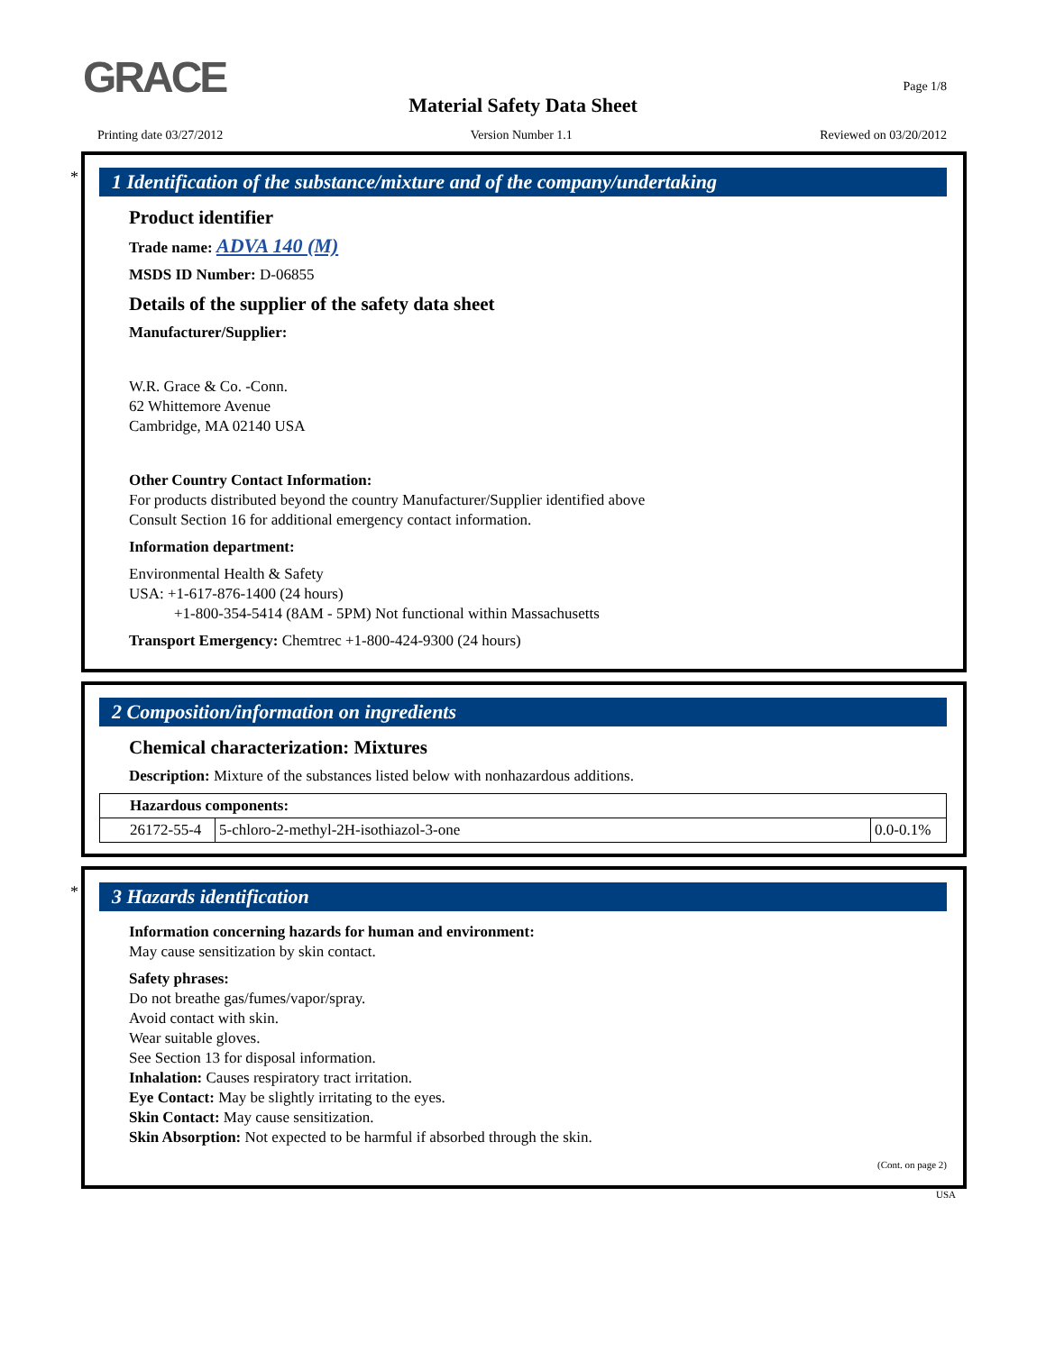GRACE Page 1/8
Material Safety Data Sheet
Printing date 03/27/2012 Version Number 1.1 Reviewed on 03/20/2012
*
1 Identification of the substance/mixture and of the company/undertaking
Product identifier
Trade name: ADVA 140 (M)
MSDS ID Number: D-06855
Details of the supplier of the safety data sheet
Manufacturer/Supplier:
W.R. Grace & Co. -Conn.
62 Whittemore Avenue
Cambridge, MA 02140 USA
Other Country Contact Information:
For products distributed beyond the country Manufacturer/Supplier identified above
Consult Section 16 for additional emergency contact information.
Information department:
Environmental Health & Safety
USA: +1-617-876-1400 (24 hours)
+1-800-354-5414 (8AM - 5PM) Not functional within Massachusetts
Transport Emergency: Chemtrec +1-800-424-9300 (24 hours)
2 Composition/information on ingredients
Chemical characterization: Mixtures
Description: Mixture of the substances listed below with nonhazardous additions.
| Hazardous components: | | |
| --- | --- | --- |
| 26172-55-4 | 5-chloro-2-methyl-2H-isothiazol-3-one | 0.0-0.1% |
*
3 Hazards identification
Information concerning hazards for human and environment:
May cause sensitization by skin contact.
Safety phrases:
Do not breathe gas/fumes/vapor/spray.
Avoid contact with skin.
Wear suitable gloves.
See Section 13 for disposal information.
Inhalation: Causes respiratory tract irritation.
Eye Contact: May be slightly irritating to the eyes.
Skin Contact: May cause sensitization.
Skin Absorption: Not expected to be harmful if absorbed through the skin.
(Cont. on page 2)
USA